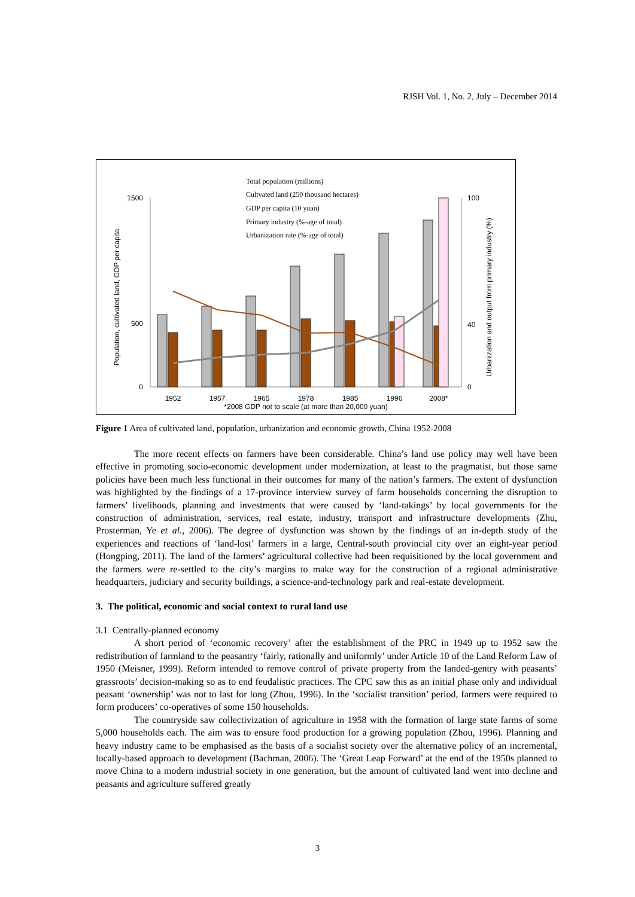RJSH Vol. 1, No. 2, July – December 2014
1500
500
0
100
40
0
1952
1957
1965
1978
1985
1996
2008*
*2008 GDP not to scale (at more than 20,000 yuan)
Total population (millions)
Cultvated land (250 thousand hectares)
GDP per capita (10 yuan)
Primary industry (%-age of total)
Urbanization rate (%-age of total)
Population, cultivated land, GDP per capita
Urbanization and output from primary industry (%)
Figure 1 Area of cultivated land, population, urbanization and economic growth, China 1952-2008
The more recent effects on farmers have been considerable. China’s land use policy may well have been effective in promoting socio-economic development under modernization, at least to the pragmatist, but those same policies have been much less functional in their outcomes for many of the nation’s farmers. The extent of dysfunction was highlighted by the findings of a 17-province interview survey of farm households concerning the disruption to farmers’ livelihoods, planning and investments that were caused by ‘land-takings’ by local governments for the construction of administration, services, real estate, industry, transport and infrastructure developments (Zhu, Prosterman, Ye et al., 2006). The degree of dysfunction was shown by the findings of an in-depth study of the experiences and reactions of ‘land-lost’ farmers in a large, Central-south provincial city over an eight-year period (Hongping, 2011). The land of the farmers’ agricultural collective had been requisitioned by the local government and the farmers were re-settled to the city’s margins to make way for the construction of a regional administrative headquarters, judiciary and security buildings, a science-and-technology park and real-estate development.
3. The political, economic and social context to rural land use
3.1 Centrally-planned economy
A short period of ‘economic recovery’ after the establishment of the PRC in 1949 up to 1952 saw the redistribution of farmland to the peasantry ‘fairly, rationally and uniformly’ under Article 10 of the Land Reform Law of 1950 (Meisner, 1999). Reform intended to remove control of private property from the landed-gentry with peasants’ grassroots’ decision-making so as to end feudalistic practices. The CPC saw this as an initial phase only and individual peasant ‘ownership’ was not to last for long (Zhou, 1996). In the ‘socialist transition’ period, farmers were required to form producers’ co-operatives of some 150 households.
The countryside saw collectivization of agriculture in 1958 with the formation of large state farms of some 5,000 households each. The aim was to ensure food production for a growing population (Zhou, 1996). Planning and heavy industry came to be emphasised as the basis of a socialist society over the alternative policy of an incremental, locally-based approach to development (Bachman, 2006). The ‘Great Leap Forward’ at the end of the 1950s planned to move China to a modern industrial society in one generation, but the amount of cultivated land went into decline and peasants and agriculture suffered greatly
3